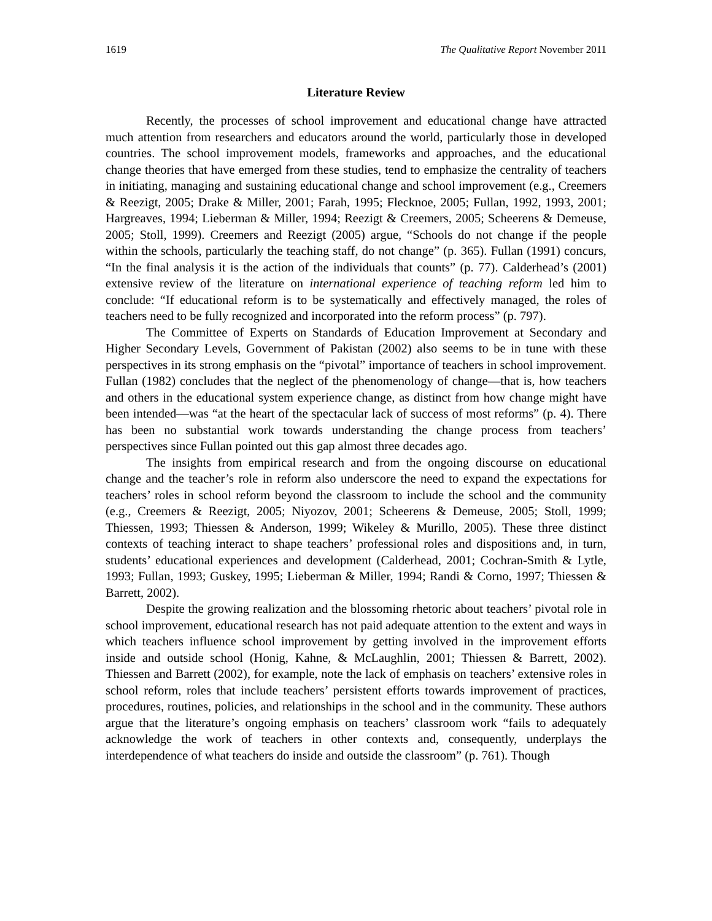1619 The Qualitative Report November 2011
Literature Review
Recently, the processes of school improvement and educational change have attracted much attention from researchers and educators around the world, particularly those in developed countries. The school improvement models, frameworks and approaches, and the educational change theories that have emerged from these studies, tend to emphasize the centrality of teachers in initiating, managing and sustaining educational change and school improvement (e.g., Creemers & Reezigt, 2005; Drake & Miller, 2001; Farah, 1995; Flecknoe, 2005; Fullan, 1992, 1993, 2001; Hargreaves, 1994; Lieberman & Miller, 1994; Reezigt & Creemers, 2005; Scheerens & Demeuse, 2005; Stoll, 1999). Creemers and Reezigt (2005) argue, “Schools do not change if the people within the schools, particularly the teaching staff, do not change” (p. 365). Fullan (1991) concurs, “In the final analysis it is the action of the individuals that counts” (p. 77). Calderhead’s (2001) extensive review of the literature on international experience of teaching reform led him to conclude: “If educational reform is to be systematically and effectively managed, the roles of teachers need to be fully recognized and incorporated into the reform process” (p. 797).
The Committee of Experts on Standards of Education Improvement at Secondary and Higher Secondary Levels, Government of Pakistan (2002) also seems to be in tune with these perspectives in its strong emphasis on the “pivotal” importance of teachers in school improvement. Fullan (1982) concludes that the neglect of the phenomenology of change—that is, how teachers and others in the educational system experience change, as distinct from how change might have been intended—was “at the heart of the spectacular lack of success of most reforms” (p. 4). There has been no substantial work towards understanding the change process from teachers’ perspectives since Fullan pointed out this gap almost three decades ago.
The insights from empirical research and from the ongoing discourse on educational change and the teacher’s role in reform also underscore the need to expand the expectations for teachers’ roles in school reform beyond the classroom to include the school and the community (e.g., Creemers & Reezigt, 2005; Niyozov, 2001; Scheerens & Demeuse, 2005; Stoll, 1999; Thiessen, 1993; Thiessen & Anderson, 1999; Wikeley & Murillo, 2005). These three distinct contexts of teaching interact to shape teachers’ professional roles and dispositions and, in turn, students’ educational experiences and development (Calderhead, 2001; Cochran-Smith & Lytle, 1993; Fullan, 1993; Guskey, 1995; Lieberman & Miller, 1994; Randi & Corno, 1997; Thiessen & Barrett, 2002).
Despite the growing realization and the blossoming rhetoric about teachers’ pivotal role in school improvement, educational research has not paid adequate attention to the extent and ways in which teachers influence school improvement by getting involved in the improvement efforts inside and outside school (Honig, Kahne, & McLaughlin, 2001; Thiessen & Barrett, 2002). Thiessen and Barrett (2002), for example, note the lack of emphasis on teachers’ extensive roles in school reform, roles that include teachers’ persistent efforts towards improvement of practices, procedures, routines, policies, and relationships in the school and in the community. These authors argue that the literature’s ongoing emphasis on teachers’ classroom work “fails to adequately acknowledge the work of teachers in other contexts and, consequently, underplays the interdependence of what teachers do inside and outside the classroom” (p. 761). Though